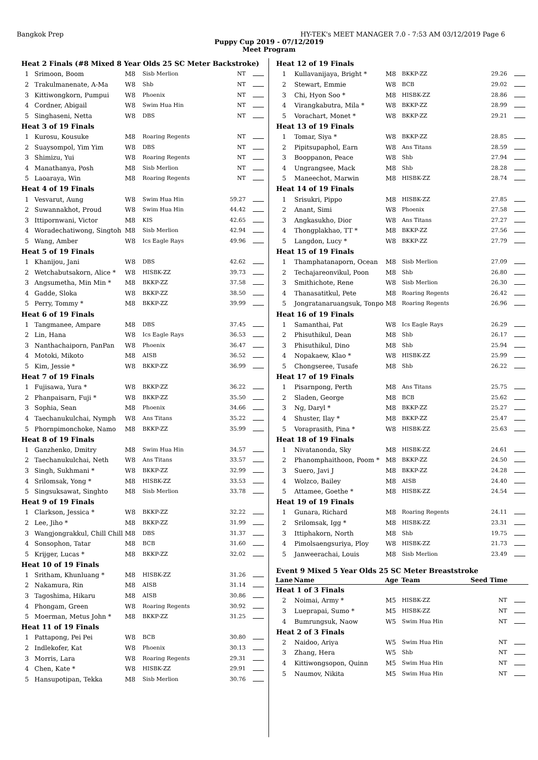Bangkok Prep HY-TEK's MEET MANAGER 7.0 - 7:53 AM 03/12/2019 Page 6
Puppy Cup 2019 - 07/12/2019
Meet Program
| Heat 2 Finals (#8 Mixed 8 Year Olds 25 SC Meter Backstroke) | | | | | |
| 1 | Srimoon, Boom | M8 | Sisb Merlion | NT | |
| 2 | Trakulmanenate, A-Ma | W8 | Shb | NT | |
| 3 | Kittiwongkorn, Pumpui | W8 | Phoenix | NT | |
| 4 | Cordner, Abigail | W8 | Swim Hua Hin | NT | |
| 5 | Singhaseni, Netta | W8 | DBS | NT | |
| Heat 3 of 19 Finals | | | | | |
| 1 | Kurosu, Kousuke | M8 | Roaring Regents | NT | |
| 2 | Suaysompol, Yim Yim | W8 | DBS | NT | |
| 3 | Shimizu, Yui | W8 | Roaring Regents | NT | |
| 4 | Manathanya, Posh | M8 | Sisb Merlion | NT | |
| 5 | Laoaraya, Win | M8 | Roaring Regents | NT | |
| Heat 4 of 19 Finals | | | | | |
| 1 | Vesvarut, Aung | W8 | Swim Hua Hin | 59.27 | |
| 2 | Suwannakhot, Proud | W8 | Swim Hua Hin | 44.42 | |
| 3 | Ittipornwani, Victor | M8 | KIS | 42.65 | |
| 4 | Woradechatiwong, Singtoh | M8 | Sisb Merlion | 42.94 | |
| 5 | Wang, Amber | W8 | Ics Eagle Rays | 49.96 | |
| Heat 5 of 19 Finals | | | | | |
| 1 | Khanijou, Jani | W8 | DBS | 42.62 | |
| 2 | Wetchabutsakorn, Alice * | W8 | HISBK-ZZ | 39.73 | |
| 3 | Angsumetha, Min Min * | M8 | BKKP-ZZ | 37.58 | |
| 4 | Gadde, Sloka | W8 | BKKP-ZZ | 38.50 | |
| 5 | Perry, Tommy * | M8 | BKKP-ZZ | 39.99 | |
| Heat 6 of 19 Finals | | | | | |
| 1 | Tangmanee, Ampare | M8 | DBS | 37.45 | |
| 2 | Lin, Hana | W8 | Ics Eagle Rays | 36.53 | |
| 3 | Nanthachaiporn, PanPan | W8 | Phoenix | 36.47 | |
| 4 | Motoki, Mikoto | M8 | AISB | 36.52 | |
| 5 | Kim, Jessie * | W8 | BKKP-ZZ | 36.99 | |
| Heat 7 of 19 Finals | | | | | |
| 1 | Fujisawa, Yura * | W8 | BKKP-ZZ | 36.22 | |
| 2 | Phanpaisarn, Fuji * | W8 | BKKP-ZZ | 35.50 | |
| 3 | Sophia, Sean | M8 | Phoenix | 34.66 | |
| 4 | Taechanukulchai, Nymph | W8 | Ans Titans | 35.22 | |
| 5 | Phornpimonchoke, Namo | M8 | BKKP-ZZ | 35.99 | |
| Heat 8 of 19 Finals | | | | | |
| 1 | Ganzhenko, Dmitry | M8 | Swim Hua Hin | 34.57 | |
| 2 | Taechanukulchai, Neth | W8 | Ans Titans | 33.57 | |
| 3 | Singh, Sukhmani * | W8 | BKKP-ZZ | 32.99 | |
| 4 | Srilomsak, Yong * | M8 | HISBK-ZZ | 33.53 | |
| 5 | Singsuksawat, Singhto | M8 | Sisb Merlion | 33.78 | |
| Heat 9 of 19 Finals | | | | | |
| 1 | Clarkson, Jessica * | W8 | BKKP-ZZ | 32.22 | |
| 2 | Lee, Jiho * | M8 | BKKP-ZZ | 31.99 | |
| 3 | Wangjongrakkul, Chill Chill | M8 | DBS | 31.37 | |
| 4 | Sonsophon, Tatar | M8 | BCB | 31.60 | |
| 5 | Krijger, Lucas * | M8 | BKKP-ZZ | 32.02 | |
| Heat 10 of 19 Finals | | | | | |
| 1 | Sritham, Khunluang * | M8 | HISBK-ZZ | 31.26 | |
| 2 | Nakamura, Rin | M8 | AISB | 31.14 | |
| 3 | Tagoshima, Hikaru | M8 | AISB | 30.86 | |
| 4 | Phongam, Green | W8 | Roaring Regents | 30.92 | |
| 5 | Moerman, Metus John * | M8 | BKKP-ZZ | 31.25 | |
| Heat 11 of 19 Finals | | | | | |
| 1 | Pattapong, Pei Pei | W8 | BCB | 30.80 | |
| 2 | Indlekofer, Kat | W8 | Phoenix | 30.13 | |
| 3 | Morris, Lara | W8 | Roaring Regents | 29.31 | |
| 4 | Chen, Kate * | W8 | HISBK-ZZ | 29.91 | |
| 5 | Hansupotipan, Tekka | M8 | Sisb Merlion | 30.76 | |
| Heat 12 of 19 Finals | | | | | |
| 1 | Kullavanijaya, Bright * | M8 | BKKP-ZZ | 29.26 | |
| 2 | Stewart, Emmie | W8 | BCB | 29.02 | |
| 3 | Chi, Hyon Soo * | M8 | HISBK-ZZ | 28.86 | |
| 4 | Virangkabutra, Mila * | W8 | BKKP-ZZ | 28.99 | |
| 5 | Vorachart, Monet * | W8 | BKKP-ZZ | 29.21 | |
| Heat 13 of 19 Finals | | | | | |
| 1 | Tomar, Siya * | W8 | BKKP-ZZ | 28.85 | |
| 2 | Pipitsupaphol, Earn | W8 | Ans Titans | 28.59 | |
| 3 | Booppanon, Peace | W8 | Shb | 27.94 | |
| 4 | Ungrangsee, Mack | M8 | Shb | 28.28 | |
| 5 | Maneechot, Marwin | M8 | HISBK-ZZ | 28.74 | |
| Heat 14 of 19 Finals | | | | | |
| 1 | Srisukri, Pippo | M8 | HISBK-ZZ | 27.85 | |
| 2 | Anant, Simi | W8 | Phoenix | 27.58 | |
| 3 | Angkasukho, Dior | W8 | Ans Titans | 27.27 | |
| 4 | Thongplakhao, TT * | M8 | BKKP-ZZ | 27.56 | |
| 5 | Langdon, Lucy * | W8 | BKKP-ZZ | 27.79 | |
| Heat 15 of 19 Finals | | | | | |
| 1 | Thamphatanaporn, Ocean | M8 | Sisb Merlion | 27.09 | |
| 2 | Techajareonvikul, Poon | M8 | Shb | 26.80 | |
| 3 | Smithichote, Rene | W8 | Sisb Merlion | 26.30 | |
| 4 | Thanasatitkul, Pete | M8 | Roaring Regents | 26.42 | |
| 5 | Jongratanaruangsuk, Tonpo | M8 | Roaring Regents | 26.96 | |
| Heat 16 of 19 Finals | | | | | |
| 1 | Samanthai, Pat | W8 | Ics Eagle Rays | 26.29 | |
| 2 | Phisuthikul, Dean | M8 | Shb | 26.17 | |
| 3 | Phisuthikul, Dino | M8 | Shb | 25.94 | |
| 4 | Nopakaew, Klao * | W8 | HISBK-ZZ | 25.99 | |
| 5 | Chongseree, Tusafe | M8 | Shb | 26.22 | |
| Heat 17 of 19 Finals | | | | | |
| 1 | Pisarnpong, Perth | M8 | Ans Titans | 25.75 | |
| 2 | Sladen, George | M8 | BCB | 25.62 | |
| 3 | Ng, Daryl * | M8 | BKKP-ZZ | 25.27 | |
| 4 | Shuster, Ilay * | M8 | BKKP-ZZ | 25.47 | |
| 5 | Voraprasith, Pina * | W8 | HISBK-ZZ | 25.63 | |
| Heat 18 of 19 Finals | | | | | |
| 1 | Nivatanonda, Sky | M8 | HISBK-ZZ | 24.61 | |
| 2 | Phanomphaithoon, Poom * | M8 | BKKP-ZZ | 24.50 | |
| 3 | Suero, Javi J | M8 | BKKP-ZZ | 24.28 | |
| 4 | Wolzco, Bailey | M8 | AISB | 24.40 | |
| 5 | Attamee, Goethe * | M8 | HISBK-ZZ | 24.54 | |
| Heat 19 of 19 Finals | | | | | |
| 1 | Gunara, Richard | M8 | Roaring Regents | 24.11 | |
| 2 | Srilomsak, Igg * | M8 | HISBK-ZZ | 23.31 | |
| 3 | Ittiphakorn, North | M8 | Shb | 19.75 | |
| 4 | Pimolsaengsuriya, Ploy | W8 | HISBK-ZZ | 21.73 | |
| 5 | Janweerachai, Louis | M8 | Sisb Merlion | 23.49 | |
| Event 9 Mixed 5 Year Olds 25 SC Meter Breaststroke | | | | | |
| Lane | Name | Age | Team | Seed Time | |
| Heat 1 of 3 Finals | | | | | |
| 2 | Noimai, Army * | M5 | HISBK-ZZ | NT | |
| 3 | Lueprapai, Sumo * | M5 | HISBK-ZZ | NT | |
| 4 | Bumrungsuk, Naow | W5 | Swim Hua Hin | NT | |
| Heat 2 of 3 Finals | | | | | |
| 2 | Naidoo, Ariya | W5 | Swim Hua Hin | NT | |
| 3 | Zhang, Hera | W5 | Shb | NT | |
| 4 | Kittiwongsopon, Quinn | M5 | Swim Hua Hin | NT | |
| 5 | Naumov, Nikita | M5 | Swim Hua Hin | NT | |